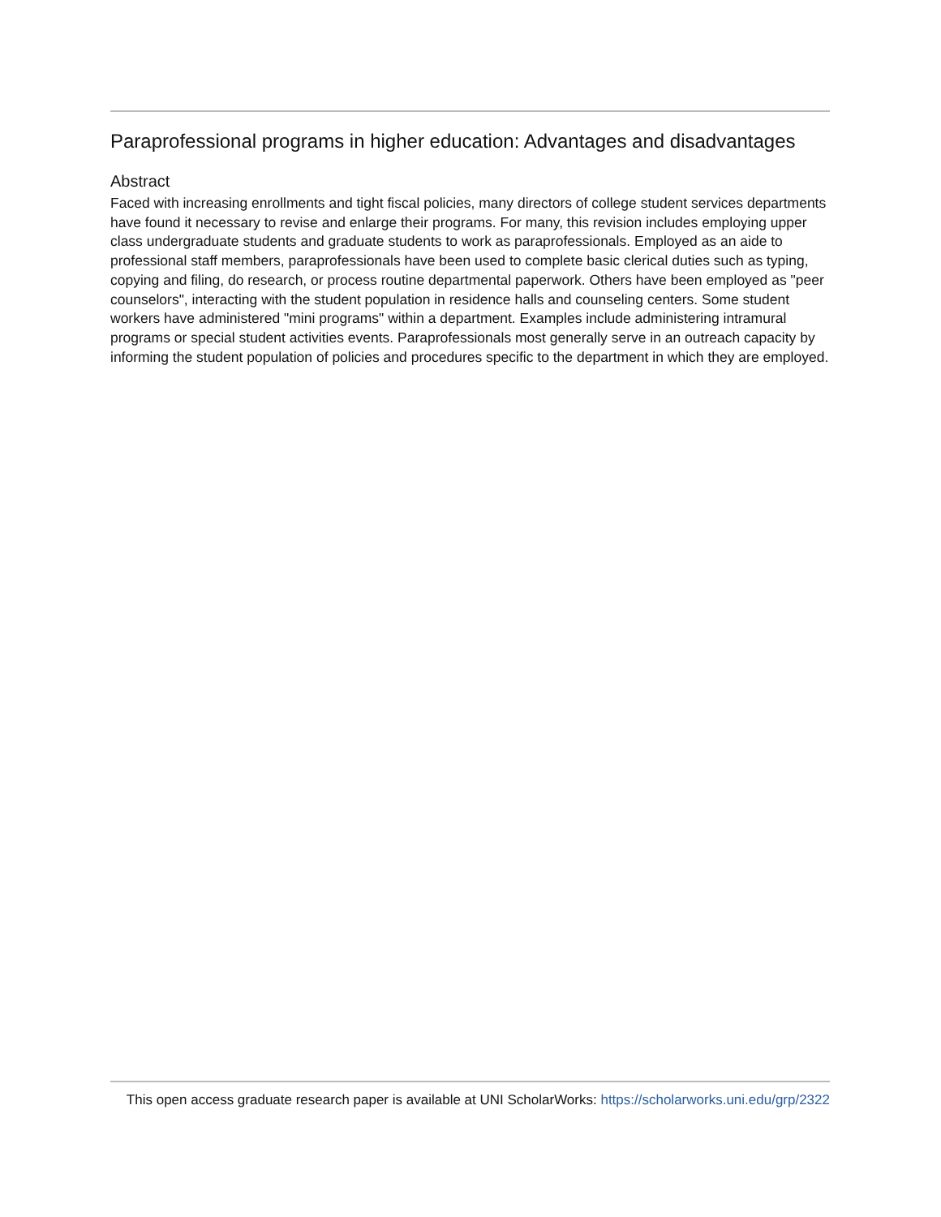Paraprofessional programs in higher education: Advantages and disadvantages
Abstract
Faced with increasing enrollments and tight fiscal policies, many directors of college student services departments have found it necessary to revise and enlarge their programs. For many, this revision includes employing upper class undergraduate students and graduate students to work as paraprofessionals. Employed as an aide to professional staff members, paraprofessionals have been used to complete basic clerical duties such as typing, copying and filing, do research, or process routine departmental paperwork. Others have been employed as "peer counselors", interacting with the student population in residence halls and counseling centers. Some student workers have administered "mini programs" within a department. Examples include administering intramural programs or special student activities events. Paraprofessionals most generally serve in an outreach capacity by informing the student population of policies and procedures specific to the department in which they are employed.
This open access graduate research paper is available at UNI ScholarWorks: https://scholarworks.uni.edu/grp/2322